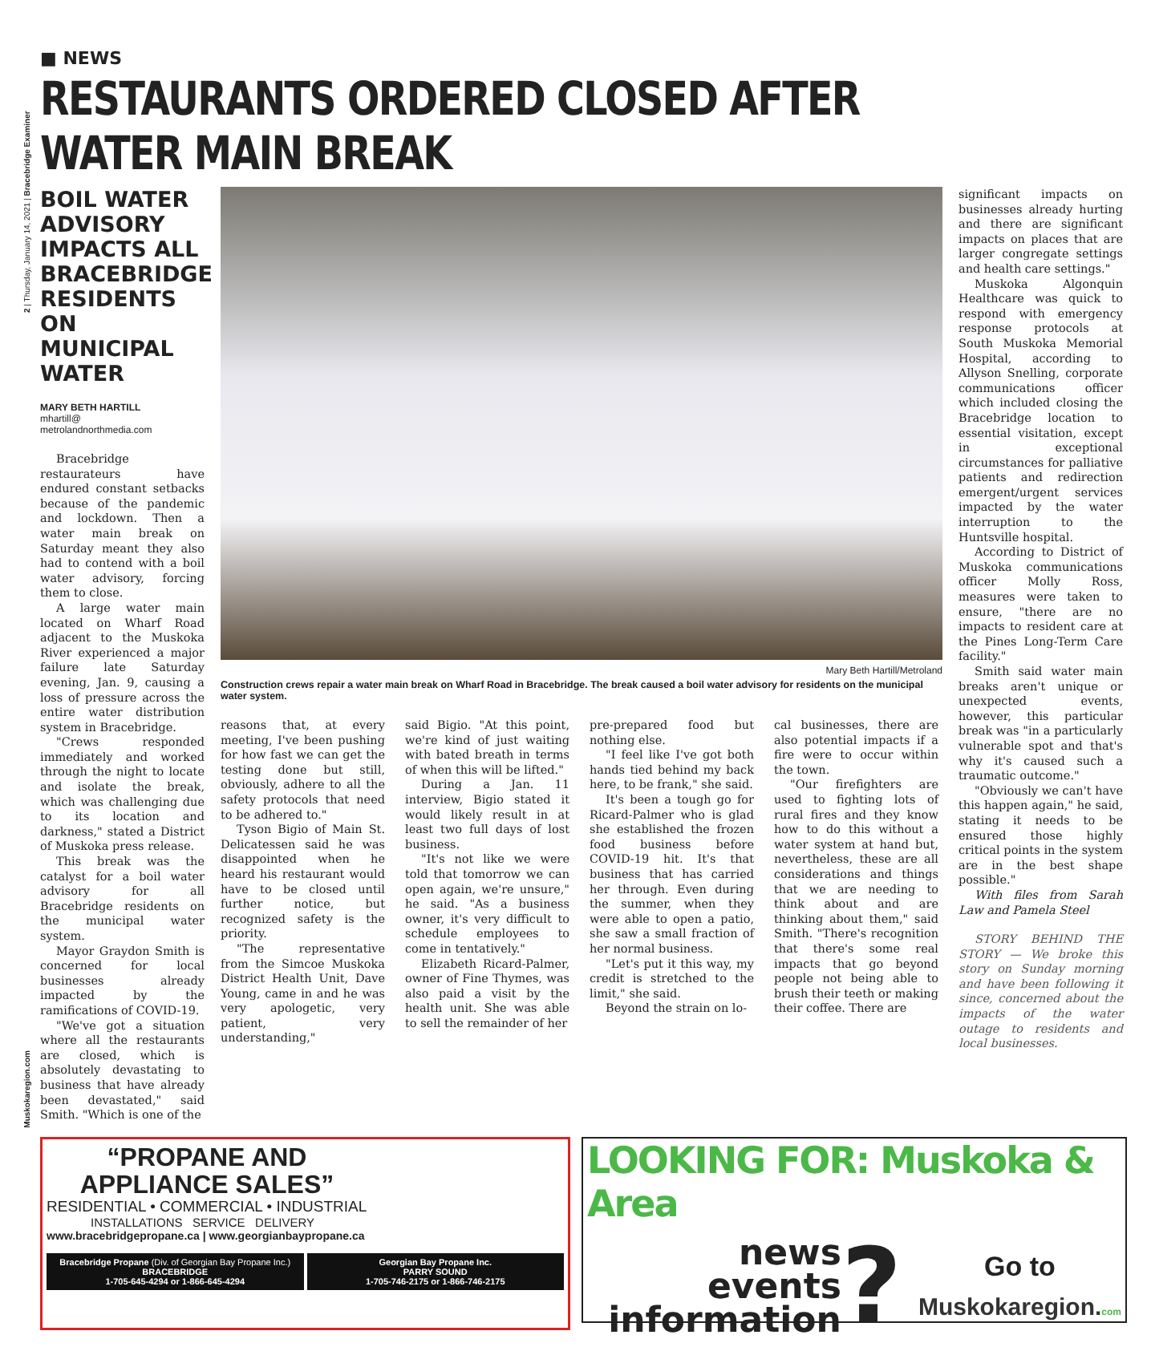2 | Thursday, January 14, 2021 | Bracebridge Examiner
Muskokaregion.com
■ NEWS
RESTAURANTS ORDERED CLOSED AFTER WATER MAIN BREAK
BOIL WATER ADVISORY IMPACTS ALL BRACEBRIDGE RESIDENTS ON MUNICIPAL WATER
MARY BETH HARTILL
mhartill@
metrolandnorthmedia.com
Bracebridge restaurateurs have endured constant setbacks because of the pandemic and lockdown. Then a water main break on Saturday meant they also had to contend with a boil water advisory, forcing them to close.
A large water main located on Wharf Road adjacent to the Muskoka River experienced a major failure late Saturday evening, Jan. 9, causing a loss of pressure across the entire water distribution system in Bracebridge.
"Crews responded immediately and worked through the night to locate and isolate the break, which was challenging due to its location and darkness," stated a District of Muskoka press release.
This break was the catalyst for a boil water advisory for all Bracebridge residents on the municipal water system.
Mayor Graydon Smith is concerned for local businesses already impacted by the ramifications of COVID-19.
"We've got a situation where all the restaurants are closed, which is absolutely devastating to business that have already been devastated," said Smith. "Which is one of the
Mary Beth Hartill/Metroland
Construction crews repair a water main break on Wharf Road in Bracebridge. The break caused a boil water advisory for residents on the municipal water system.
reasons that, at every meeting, I've been pushing for how fast we can get the testing done but still, obviously, adhere to all the safety protocols that need to be adhered to."
Tyson Bigio of Main St. Delicatessen said he was disappointed when he heard his restaurant would have to be closed until further notice, but recognized safety is the priority.
"The representative from the Simcoe Muskoka District Health Unit, Dave Young, came in and he was very apologetic, very patient, very understanding,"
said Bigio. "At this point, we're kind of just waiting with bated breath in terms of when this will be lifted."
During a Jan. 11 interview, Bigio stated it would likely result in at least two full days of lost business.
"It's not like we were told that tomorrow we can open again, we're unsure," he said. "As a business owner, it's very difficult to schedule employees to come in tentatively."
Elizabeth Ricard-Palmer, owner of Fine Thymes, was also paid a visit by the health unit. She was able to sell the remainder of her
pre-prepared food but nothing else.
"I feel like I've got both hands tied behind my back here, to be frank," she said.
It's been a tough go for Ricard-Palmer who is glad she established the frozen food business before COVID-19 hit. It's that business that has carried her through. Even during the summer, when they were able to open a patio, she saw a small fraction of her normal business.
"Let's put it this way, my credit is stretched to the limit," she said.
Beyond the strain on lo-
cal businesses, there are also potential impacts if a fire were to occur within the town.
"Our firefighters are used to fighting lots of rural fires and they know how to do this without a water system at hand but, nevertheless, these are all considerations and things that we are needing to think about and are thinking about them," said Smith. "There's recognition that there's some real impacts that go beyond people not being able to brush their teeth or making their coffee. There are
significant impacts on businesses already hurting and there are significant impacts on places that are larger congregate settings and health care settings."
Muskoka Algonquin Healthcare was quick to respond with emergency response protocols at South Muskoka Memorial Hospital, according to Allyson Snelling, corporate communications officer which included closing the Bracebridge location to essential visitation, except in exceptional circumstances for palliative patients and redirection emergent/urgent services impacted by the water interruption to the Huntsville hospital.
According to District of Muskoka communications officer Molly Ross, measures were taken to ensure, "there are no impacts to resident care at the Pines Long-Term Care facility."
Smith said water main breaks aren't unique or unexpected events, however, this particular break was "in a particularly vulnerable spot and that's why it's caused such a traumatic outcome."
"Obviously we can't have this happen again," he said, stating it needs to be ensured those highly critical points in the system are in the best shape possible."
With files from Sarah Law and Pamela Steel
STORY BEHIND THE STORY — We broke this story on Sunday morning and have been following it since, concerned about the impacts of the water outage to residents and local businesses.
“PROPANE AND APPLIANCE SALES”
RESIDENTIAL • COMMERCIAL • INDUSTRIAL
INSTALLATIONS SERVICE DELIVERY
www.bracebridgepropane.ca | www.georgianbaypropane.ca
Bracebridge Propane (Div. of Georgian Bay Propane Inc.)
BRACEBRIDGE
1-705-645-4294 or 1-866-645-4294
Georgian Bay Propane Inc.
PARRY SOUND
1-705-746-2175 or 1-866-746-2175
LOOKING FOR: Muskoka & Area
news
events
information
?
Go to
Muskokaregion.com